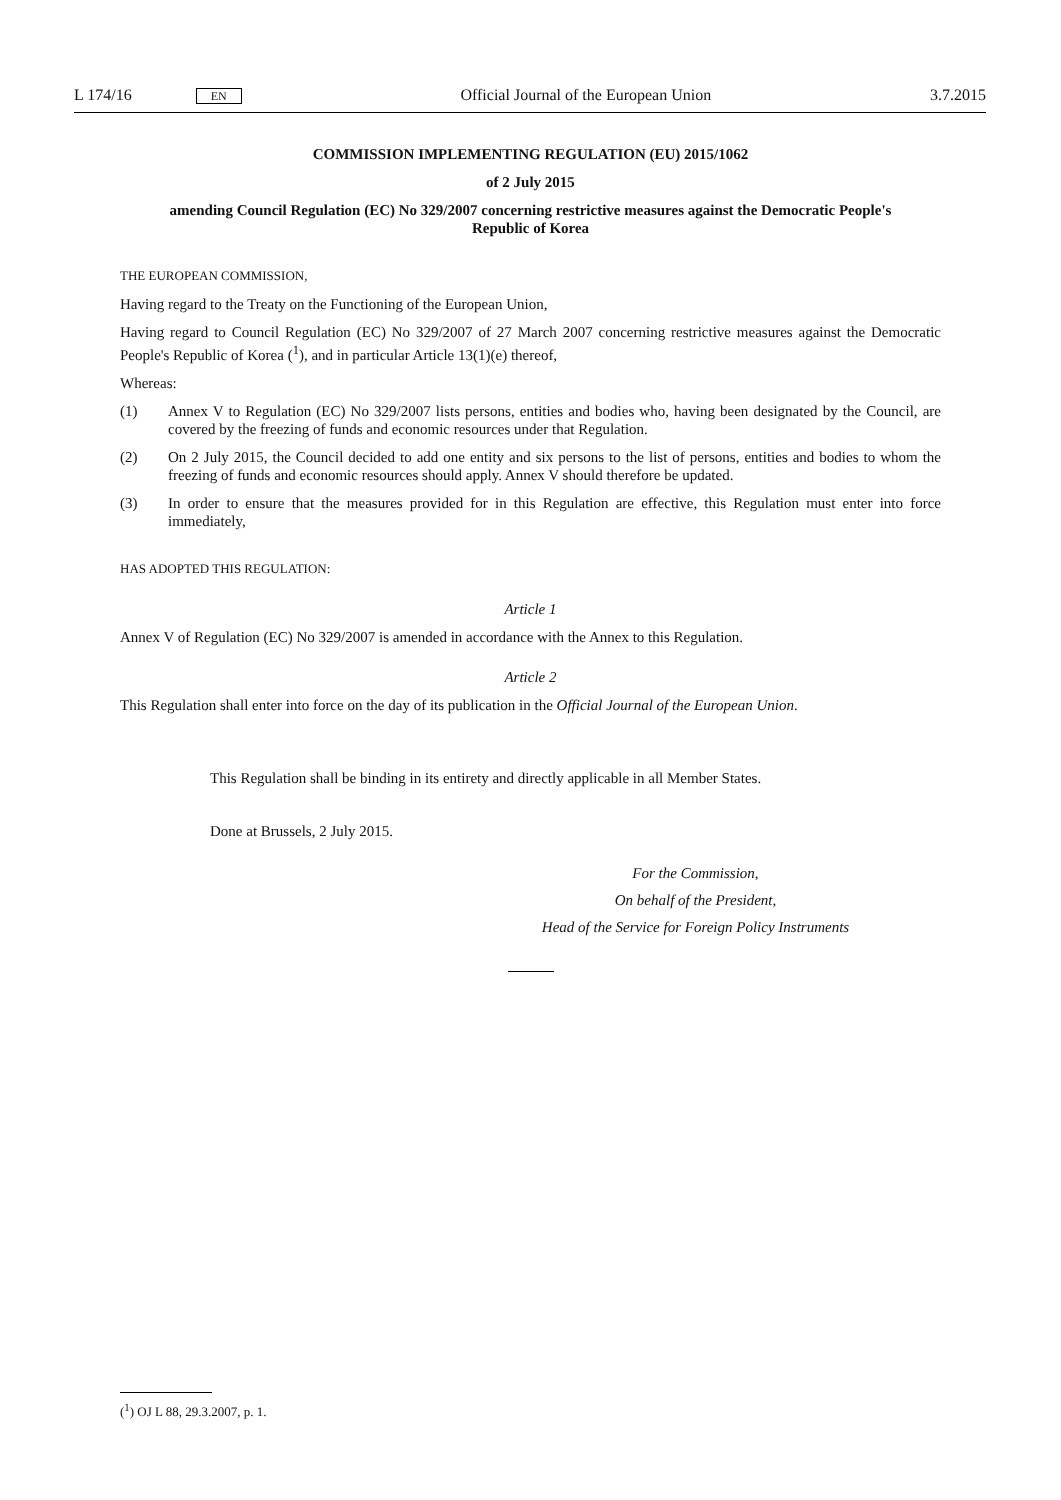L 174/16 EN
Official Journal of the European Union
3.7.2015
COMMISSION IMPLEMENTING REGULATION (EU) 2015/1062
of 2 July 2015
amending Council Regulation (EC) No 329/2007 concerning restrictive measures against the Democratic People's Republic of Korea
THE EUROPEAN COMMISSION,
Having regard to the Treaty on the Functioning of the European Union,
Having regard to Council Regulation (EC) No 329/2007 of 27 March 2007 concerning restrictive measures against the Democratic People's Republic of Korea (<sup>1</sup>), and in particular Article 13(1)(e) thereof,
Whereas:
(1) Annex V to Regulation (EC) No 329/2007 lists persons, entities and bodies who, having been designated by the Council, are covered by the freezing of funds and economic resources under that Regulation.
(2) On 2 July 2015, the Council decided to add one entity and six persons to the list of persons, entities and bodies to whom the freezing of funds and economic resources should apply. Annex V should therefore be updated.
(3) In order to ensure that the measures provided for in this Regulation are effective, this Regulation must enter into force immediately,
HAS ADOPTED THIS REGULATION:
Article 1
Annex V of Regulation (EC) No 329/2007 is amended in accordance with the Annex to this Regulation.
Article 2
This Regulation shall enter into force on the day of its publication in the Official Journal of the European Union.
This Regulation shall be binding in its entirety and directly applicable in all Member States.
Done at Brussels, 2 July 2015.
For the Commission,
On behalf of the President,
Head of the Service for Foreign Policy Instruments
(<sup>1</sup>) OJ L 88, 29.3.2007, p. 1.